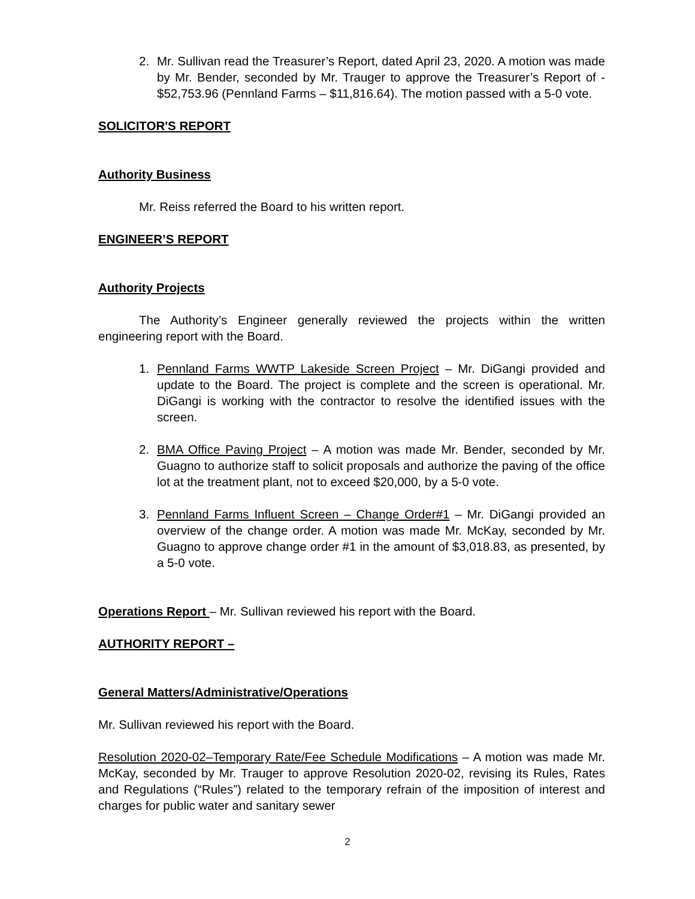2. Mr. Sullivan read the Treasurer’s Report, dated April 23, 2020. A motion was made by Mr. Bender, seconded by Mr. Trauger to approve the Treasurer’s Report of - $52,753.96 (Pennland Farms – $11,816.64). The motion passed with a 5-0 vote.
SOLICITOR'S REPORT
Authority Business
Mr. Reiss referred the Board to his written report.
ENGINEER’S REPORT
Authority Projects
The Authority’s Engineer generally reviewed the projects within the written engineering report with the Board.
1. Pennland Farms WWTP Lakeside Screen Project – Mr. DiGangi provided and update to the Board. The project is complete and the screen is operational. Mr. DiGangi is working with the contractor to resolve the identified issues with the screen.
2. BMA Office Paving Project – A motion was made Mr. Bender, seconded by Mr. Guagno to authorize staff to solicit proposals and authorize the paving of the office lot at the treatment plant, not to exceed $20,000, by a 5-0 vote.
3. Pennland Farms Influent Screen – Change Order#1 – Mr. DiGangi provided an overview of the change order. A motion was made Mr. McKay, seconded by Mr. Guagno to approve change order #1 in the amount of $3,018.83, as presented, by a 5-0 vote.
Operations Report – Mr. Sullivan reviewed his report with the Board.
AUTHORITY REPORT –
General Matters/Administrative/Operations
Mr. Sullivan reviewed his report with the Board.
Resolution 2020-02–Temporary Rate/Fee Schedule Modifications – A motion was made Mr. McKay, seconded by Mr. Trauger to approve Resolution 2020-02, revising its Rules, Rates and Regulations (“Rules”) related to the temporary refrain of the imposition of interest and charges for public water and sanitary sewer
2